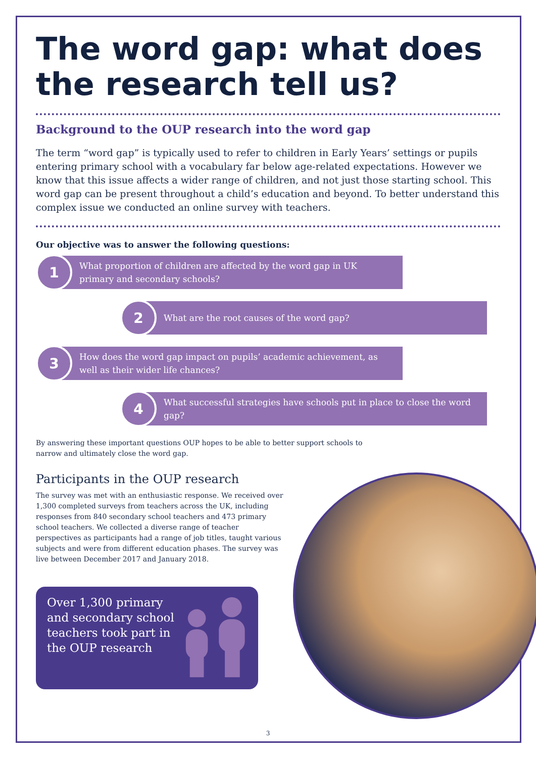The word gap: what does the research tell us?
Background to the OUP research into the word gap
The term “word gap” is typically used to refer to children in Early Years’ settings or pupils entering primary school with a vocabulary far below age-related expectations. However we know that this issue affects a wider range of children, and not just those starting school. This word gap can be present throughout a child’s education and beyond. To better understand this complex issue we conducted an online survey with teachers.
Our objective was to answer the following questions:
1
What proportion of children are affected by the word gap in UK primary and secondary schools?
2
What are the root causes of the word gap?
3
How does the word gap impact on pupils’ academic achievement, as well as their wider life chances?
4
What successful strategies have schools put in place to close the word gap?
By answering these important questions OUP hopes to be able to better support schools to narrow and ultimately close the word gap.
Participants in the OUP research
The survey was met with an enthusiastic response. We received over 1,300 completed surveys from teachers across the UK, including responses from 840 secondary school teachers and 473 primary school teachers. We collected a diverse range of teacher perspectives as participants had a range of job titles, taught various subjects and were from different education phases. The survey was live between December 2017 and January 2018.
Over 1,300 primary and secondary school teachers took part in the OUP research
3